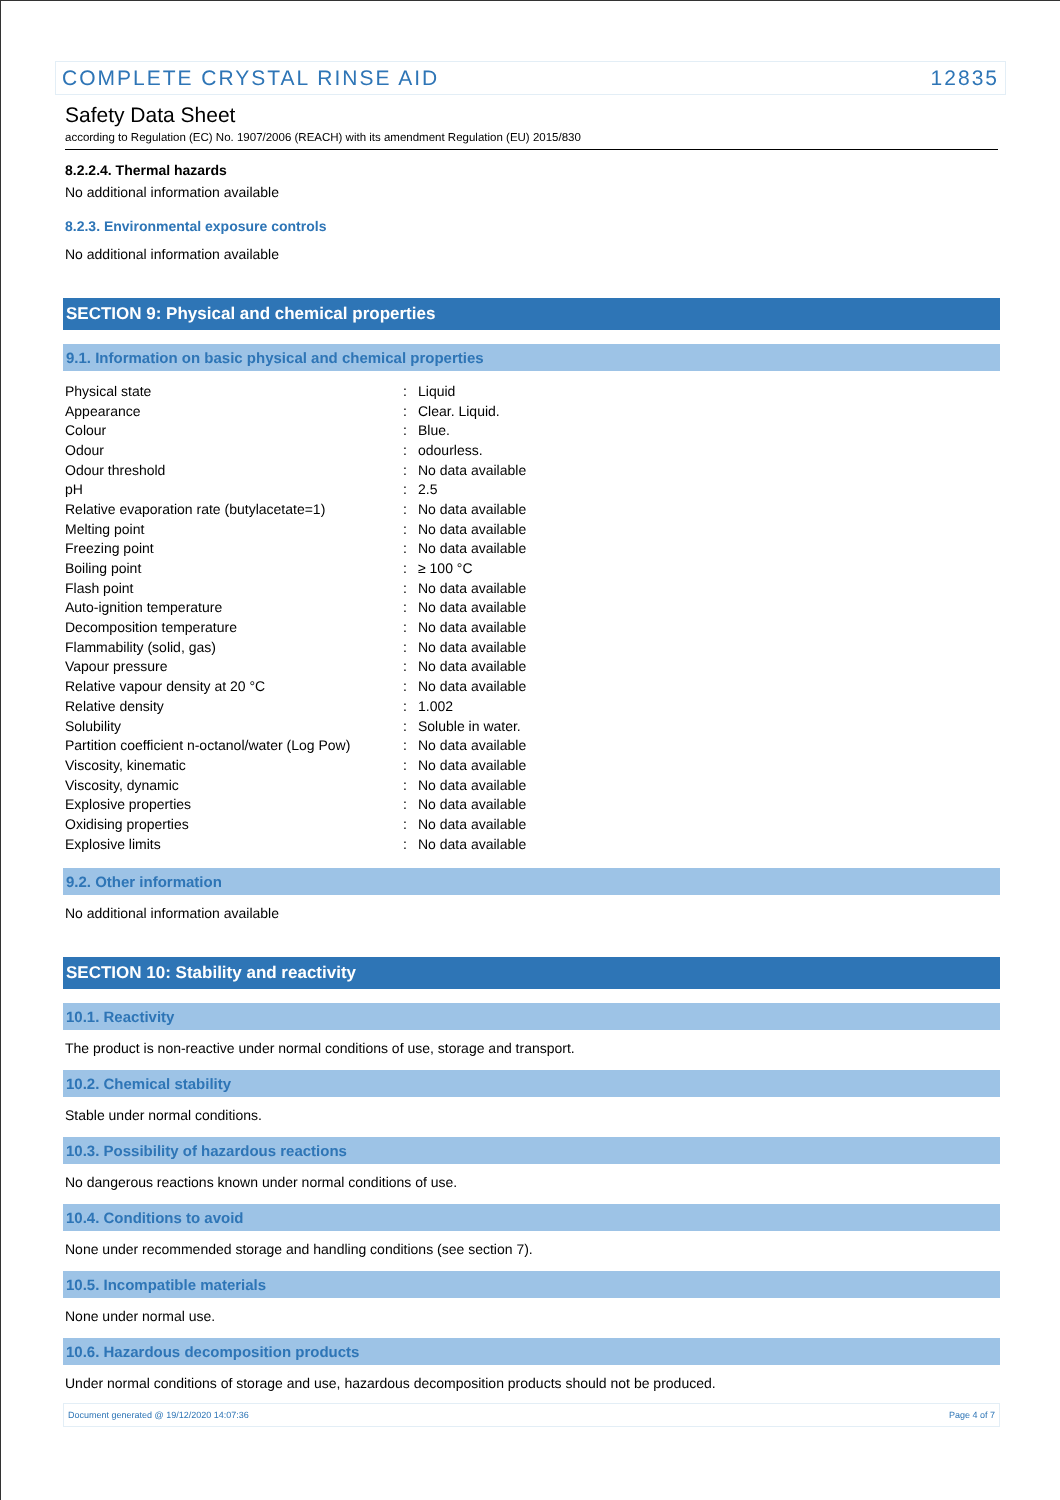COMPLETE CRYSTAL RINSE AID 12835
Safety Data Sheet
according to Regulation (EC) No. 1907/2006 (REACH) with its amendment Regulation (EU) 2015/830
8.2.2.4. Thermal hazards
No additional information available
8.2.3. Environmental exposure controls
No additional information available
SECTION 9: Physical and chemical properties
9.1. Information on basic physical and chemical properties
| Physical state | : | Liquid |
| Appearance | : | Clear. Liquid. |
| Colour | : | Blue. |
| Odour | : | odourless. |
| Odour threshold | : | No data available |
| pH | : | 2.5 |
| Relative evaporation rate (butylacetate=1) | : | No data available |
| Melting point | : | No data available |
| Freezing point | : | No data available |
| Boiling point | : | ≥ 100 °C |
| Flash point | : | No data available |
| Auto-ignition temperature | : | No data available |
| Decomposition temperature | : | No data available |
| Flammability (solid, gas) | : | No data available |
| Vapour pressure | : | No data available |
| Relative vapour density at 20 °C | : | No data available |
| Relative density | : | 1.002 |
| Solubility | : | Soluble in water. |
| Partition coefficient n-octanol/water (Log Pow) | : | No data available |
| Viscosity, kinematic | : | No data available |
| Viscosity, dynamic | : | No data available |
| Explosive properties | : | No data available |
| Oxidising properties | : | No data available |
| Explosive limits | : | No data available |
9.2. Other information
No additional information available
SECTION 10: Stability and reactivity
10.1. Reactivity
The product is non-reactive under normal conditions of use, storage and transport.
10.2. Chemical stability
Stable under normal conditions.
10.3. Possibility of hazardous reactions
No dangerous reactions known under normal conditions of use.
10.4. Conditions to avoid
None under recommended storage and handling conditions (see section 7).
10.5. Incompatible materials
None under normal use.
10.6. Hazardous decomposition products
Under normal conditions of storage and use, hazardous decomposition products should not be produced.
Document generated @ 19/12/2020 14:07:36 Page 4 of 7